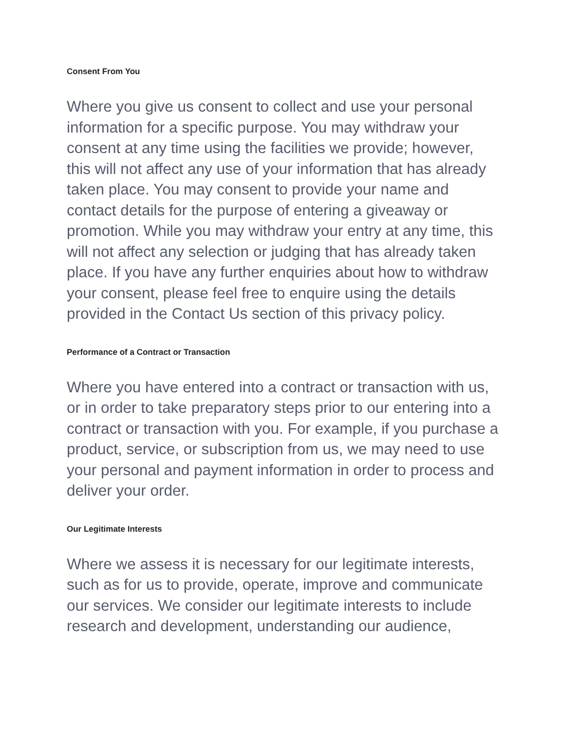Consent From You
Where you give us consent to collect and use your personal information for a specific purpose. You may withdraw your consent at any time using the facilities we provide; however, this will not affect any use of your information that has already taken place. You may consent to provide your name and contact details for the purpose of entering a giveaway or promotion. While you may withdraw your entry at any time, this will not affect any selection or judging that has already taken place. If you have any further enquiries about how to withdraw your consent, please feel free to enquire using the details provided in the Contact Us section of this privacy policy.
Performance of a Contract or Transaction
Where you have entered into a contract or transaction with us, or in order to take preparatory steps prior to our entering into a contract or transaction with you. For example, if you purchase a product, service, or subscription from us, we may need to use your personal and payment information in order to process and deliver your order.
Our Legitimate Interests
Where we assess it is necessary for our legitimate interests, such as for us to provide, operate, improve and communicate our services. We consider our legitimate interests to include research and development, understanding our audience,